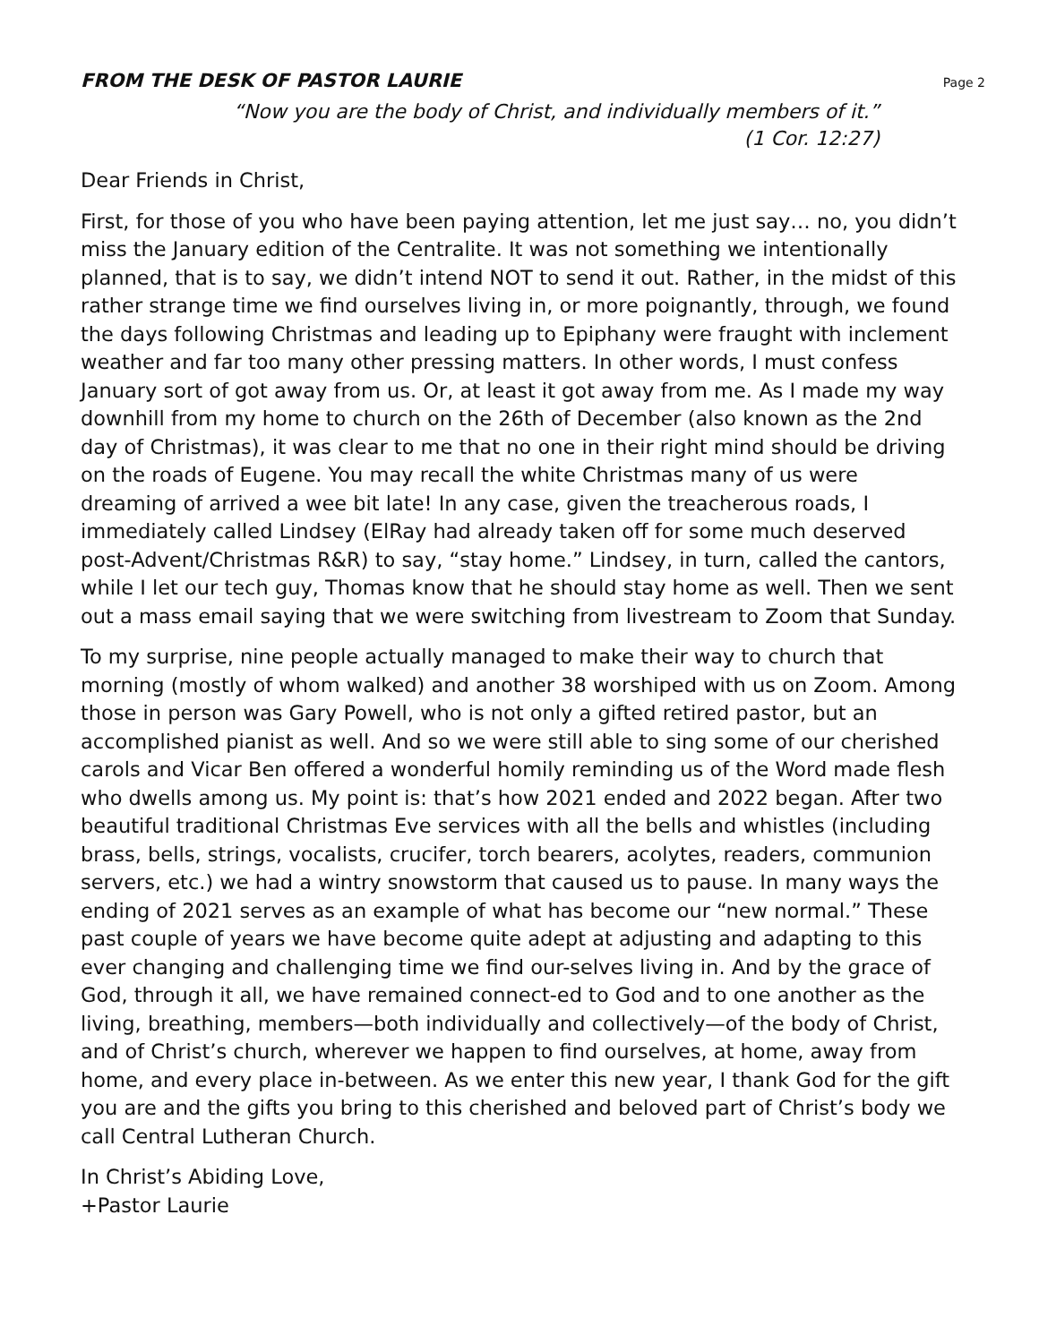FROM THE DESK OF PASTOR LAURIE
Page 2
“Now you are the body of Christ, and individually members of it.”
(1 Cor. 12:27)
Dear Friends in Christ,
First, for those of you who have been paying attention, let me just say… no, you didn’t miss the January edition of the Centralite. It was not something we intentionally planned, that is to say, we didn’t intend NOT to send it out. Rather, in the midst of this rather strange time we find ourselves living in, or more poignantly, through, we found the days following Christmas and leading up to Epiphany were fraught with inclement weather and far too many other pressing matters. In other words, I must confess January sort of got away from us. Or, at least it got away from me. As I made my way downhill from my home to church on the 26th of December (also known as the 2nd day of Christmas), it was clear to me that no one in their right mind should be driving on the roads of Eugene. You may recall the white Christmas many of us were dreaming of arrived a wee bit late! In any case, given the treacherous roads, I immediately called Lindsey (ElRay had already taken off for some much deserved post-Advent/Christmas R&R) to say, “stay home.” Lindsey, in turn, called the cantors, while I let our tech guy, Thomas know that he should stay home as well. Then we sent out a mass email saying that we were switching from livestream to Zoom that Sunday.
To my surprise, nine people actually managed to make their way to church that morning (mostly of whom walked) and another 38 worshiped with us on Zoom. Among those in person was Gary Powell, who is not only a gifted retired pastor, but an accomplished pianist as well. And so we were still able to sing some of our cherished carols and Vicar Ben offered a wonderful homily reminding us of the Word made flesh who dwells among us. My point is: that’s how 2021 ended and 2022 began. After two beautiful traditional Christmas Eve services with all the bells and whistles (including brass, bells, strings, vocalists, crucifer, torch bearers, acolytes, readers, communion servers, etc.) we had a wintry snowstorm that caused us to pause. In many ways the ending of 2021 serves as an example of what has become our “new normal.” These past couple of years we have become quite adept at adjusting and adapting to this ever changing and challenging time we find our-selves living in. And by the grace of God, through it all, we have remained connect-ed to God and to one another as the living, breathing, members—both individually and collectively—of the body of Christ, and of Christ’s church, wherever we happen to find ourselves, at home, away from home, and every place in-between. As we enter this new year, I thank God for the gift you are and the gifts you bring to this cherished and beloved part of Christ’s body we call Central Lutheran Church.
In Christ’s Abiding Love,
+Pastor Laurie